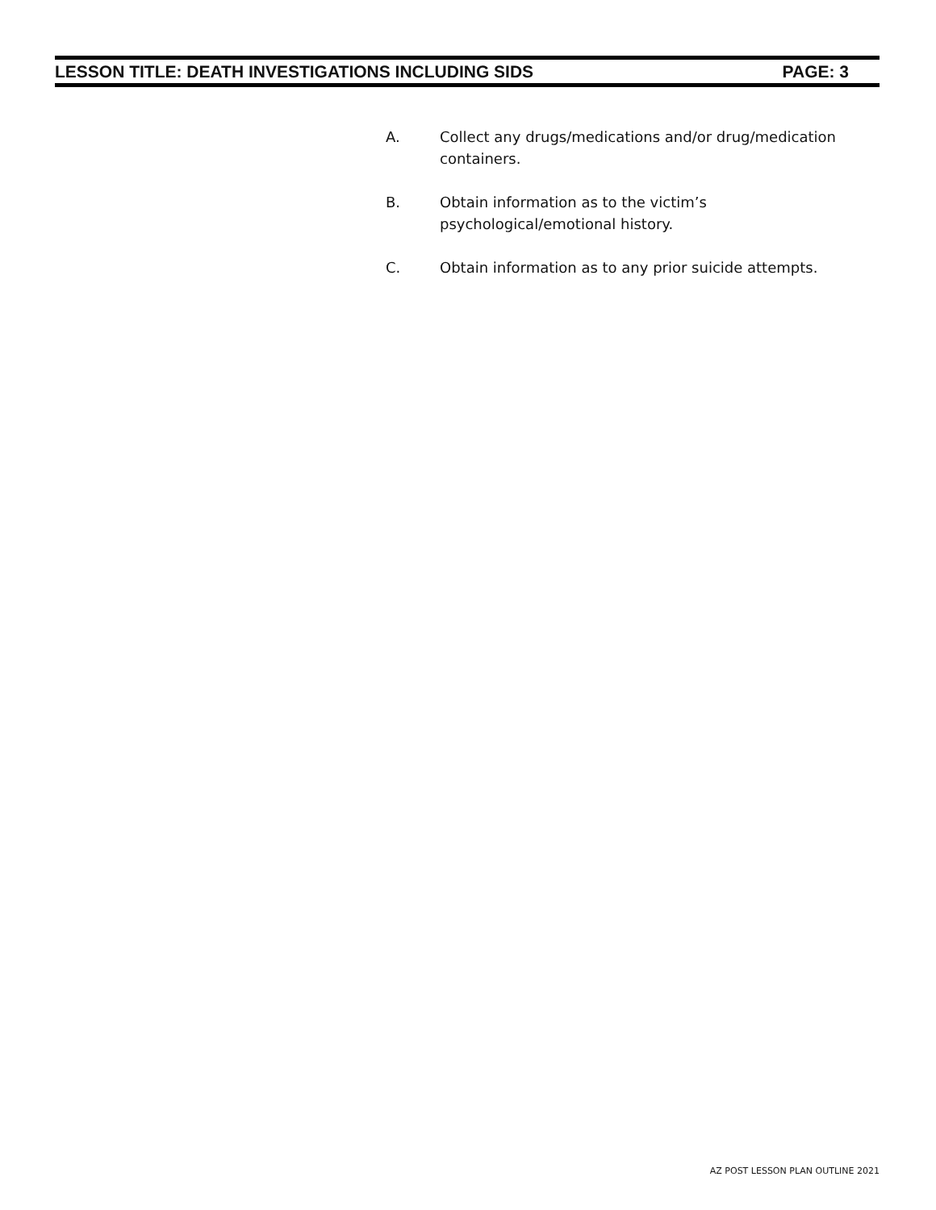LESSON TITLE: DEATH INVESTIGATIONS INCLUDING SIDS PAGE: 3
A. Collect any drugs/medications and/or drug/medication containers.
B. Obtain information as to the victim’s psychological/emotional history.
C. Obtain information as to any prior suicide attempts.
AZ POST LESSON PLAN OUTLINE 2021